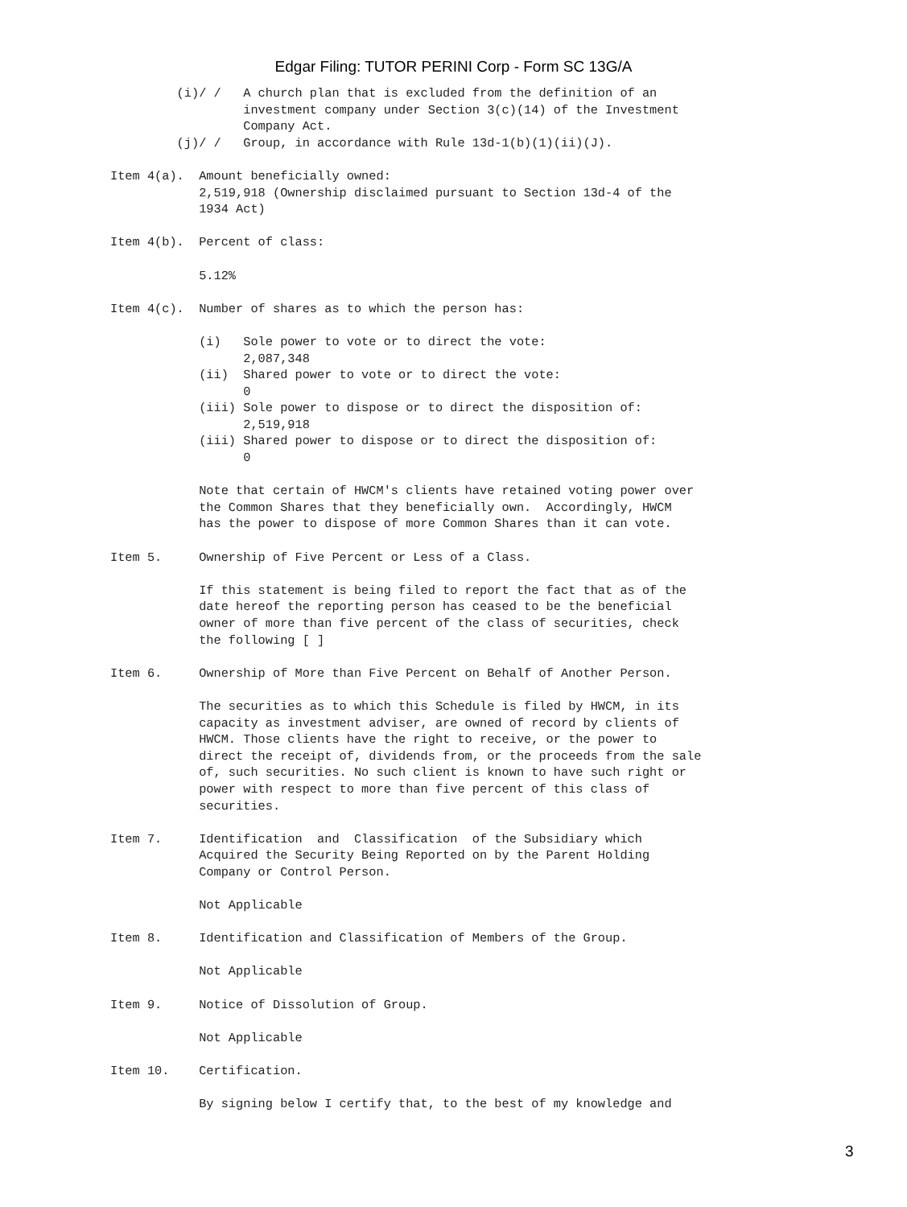Edgar Filing: TUTOR PERINI Corp - Form SC 13G/A
         (i)/ /   A church plan that is excluded from the definition of an
                  investment company under Section 3(c)(14) of the Investment
                  Company Act.
         (j)/ /   Group, in accordance with Rule 13d-1(b)(1)(ii)(J).

Item 4(a).  Amount beneficially owned:
            2,519,918 (Ownership disclaimed pursuant to Section 13d-4 of the
            1934 Act)

Item 4(b).  Percent of class:

            5.12%

Item 4(c).  Number of shares as to which the person has:

            (i)   Sole power to vote or to direct the vote:
                  2,087,348
            (ii)  Shared power to vote or to direct the vote:
                  0
            (iii) Sole power to dispose or to direct the disposition of:
                  2,519,918
            (iii) Shared power to dispose or to direct the disposition of:
                  0

            Note that certain of HWCM's clients have retained voting power over
            the Common Shares that they beneficially own.  Accordingly, HWCM
            has the power to dispose of more Common Shares than it can vote.

Item 5.     Ownership of Five Percent or Less of a Class.

            If this statement is being filed to report the fact that as of the
            date hereof the reporting person has ceased to be the beneficial
            owner of more than five percent of the class of securities, check
            the following [ ]

Item 6.     Ownership of More than Five Percent on Behalf of Another Person.

            The securities as to which this Schedule is filed by HWCM, in its
            capacity as investment adviser, are owned of record by clients of
            HWCM. Those clients have the right to receive, or the power to
            direct the receipt of, dividends from, or the proceeds from the sale
            of, such securities. No such client is known to have such right or
            power with respect to more than five percent of this class of
            securities.

Item 7.     Identification  and  Classification  of the Subsidiary which
            Acquired the Security Being Reported on by the Parent Holding
            Company or Control Person.

            Not Applicable

Item 8.     Identification and Classification of Members of the Group.

            Not Applicable

Item 9.     Notice of Dissolution of Group.

            Not Applicable

Item 10.    Certification.

            By signing below I certify that, to the best of my knowledge and
3